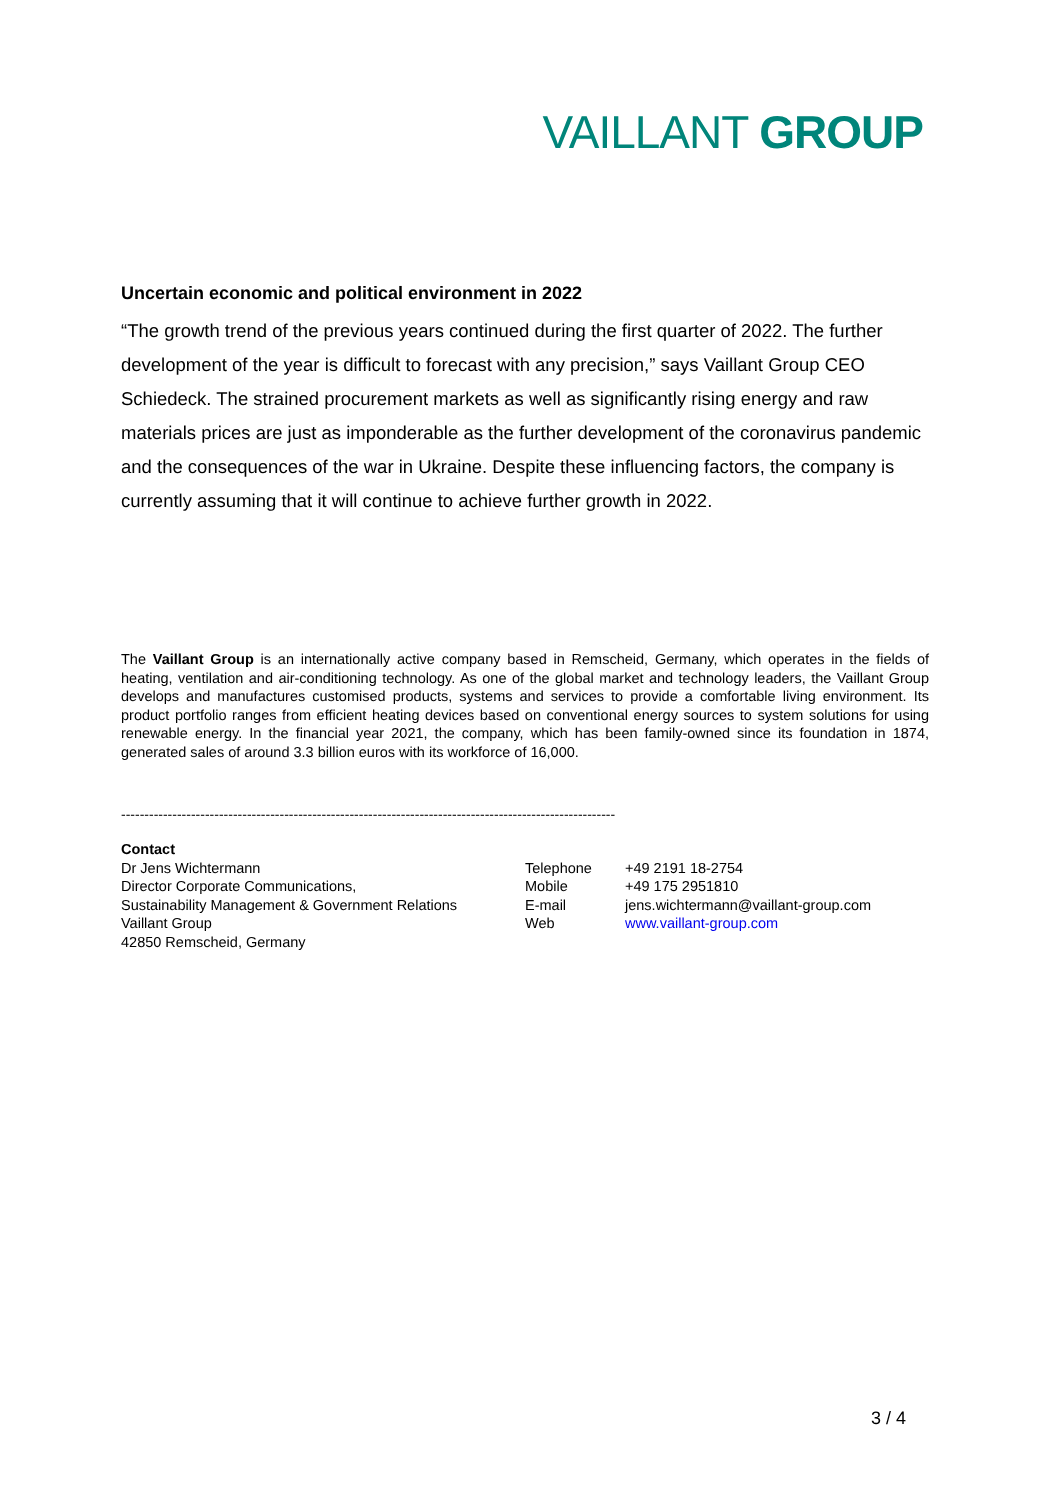VAILLANT GROUP
Uncertain economic and political environment in 2022
“The growth trend of the previous years continued during the first quarter of 2022. The further development of the year is difficult to forecast with any precision,” says Vaillant Group CEO Schiedeck. The strained procurement markets as well as significantly rising energy and raw materials prices are just as imponderable as the further development of the coronavirus pandemic and the consequences of the war in Ukraine. Despite these influencing factors, the company is currently assuming that it will continue to achieve further growth in 2022.
The Vaillant Group is an internationally active company based in Remscheid, Germany, which operates in the fields of heating, ventilation and air-conditioning technology. As one of the global market and technology leaders, the Vaillant Group develops and manufactures customised products, systems and services to provide a comfortable living environment. Its product portfolio ranges from efficient heating devices based on conventional energy sources to system solutions for using renewable energy. In the financial year 2021, the company, which has been family-owned since its foundation in 1874, generated sales of around 3.3 billion euros with its workforce of 16,000.
----------------------------------------------------------------------------------------------------------
Contact
Dr Jens Wichtermann
Director Corporate Communications,
Sustainability Management & Government Relations
Vaillant Group
42850 Remscheid, Germany
Telephone
Mobile
E-mail
Web
+49 2191 18-2754
+49 175 2951810
jens.wichtermann@vaillant-group.com
www.vaillant-group.com
3 / 4